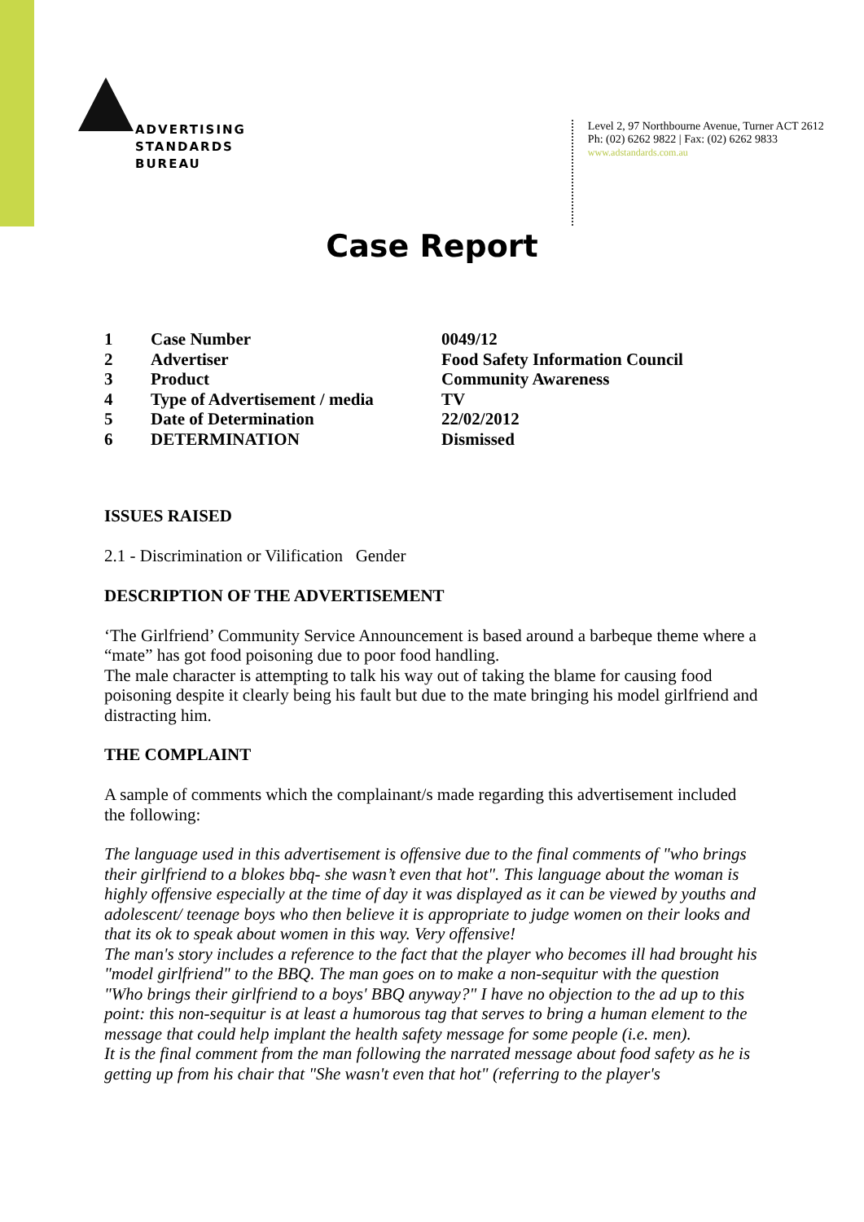ADVERTISING
STANDARDS
BUREAU
Level 2, 97 Northbourne Avenue, Turner ACT 2612
Ph: (02) 6262 9822 | Fax: (02) 6262 9833
www.adstandards.com.au
Case Report
| 1 | Case Number | 0049/12 |
| 2 | Advertiser | Food Safety Information Council |
| 3 | Product | Community Awareness |
| 4 | Type of Advertisement / media | TV |
| 5 | Date of Determination | 22/02/2012 |
| 6 | DETERMINATION | Dismissed |
ISSUES RAISED
2.1 - Discrimination or Vilification Gender
DESCRIPTION OF THE ADVERTISEMENT
‘The Girlfriend’ Community Service Announcement is based around a barbeque theme where a “mate” has got food poisoning due to poor food handling.
The male character is attempting to talk his way out of taking the blame for causing food poisoning despite it clearly being his fault but due to the mate bringing his model girlfriend and distracting him.
THE COMPLAINT
A sample of comments which the complainant/s made regarding this advertisement included the following:
The language used in this advertisement is offensive due to the final comments of "who brings their girlfriend to a blokes bbq- she wasn’t even that hot". This language about the woman is highly offensive especially at the time of day it was displayed as it can be viewed by youths and adolescent/ teenage boys who then believe it is appropriate to judge women on their looks and that its ok to speak about women in this way. Very offensive!
The man's story includes a reference to the fact that the player who becomes ill had brought his "model girlfriend" to the BBQ. The man goes on to make a non-sequitur with the question "Who brings their girlfriend to a boys' BBQ anyway?" I have no objection to the ad up to this point: this non-sequitur is at least a humorous tag that serves to bring a human element to the message that could help implant the health safety message for some people (i.e. men).
It is the final comment from the man following the narrated message about food safety as he is getting up from his chair that "She wasn't even that hot" (referring to the player's